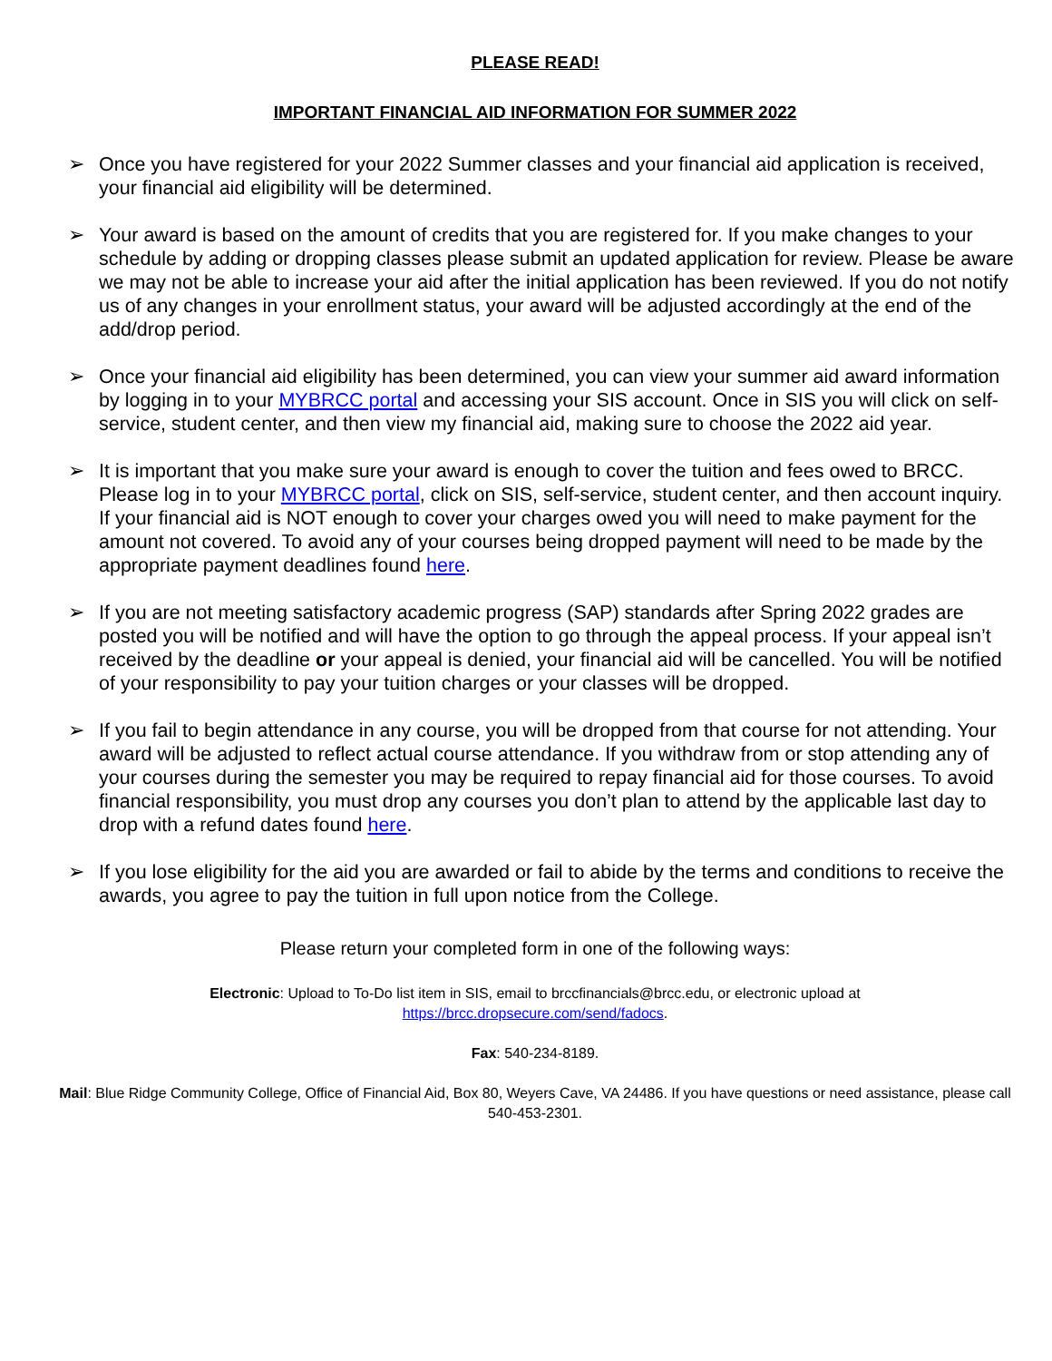PLEASE READ!
IMPORTANT FINANCIAL AID INFORMATION FOR SUMMER 2022
➢ Once you have registered for your 2022 Summer classes and your financial aid application is received, your financial aid eligibility will be determined.
➢ Your award is based on the amount of credits that you are registered for. If you make changes to your schedule by adding or dropping classes please submit an updated application for review. Please be aware we may not be able to increase your aid after the initial application has been reviewed. If you do not notify us of any changes in your enrollment status, your award will be adjusted accordingly at the end of the add/drop period.
➢ Once your financial aid eligibility has been determined, you can view your summer aid award information by logging in to your MYBRCC portal and accessing your SIS account. Once in SIS you will click on self-service, student center, and then view my financial aid, making sure to choose the 2022 aid year.
➢ It is important that you make sure your award is enough to cover the tuition and fees owed to BRCC. Please log in to your MYBRCC portal, click on SIS, self-service, student center, and then account inquiry. If your financial aid is NOT enough to cover your charges owed you will need to make payment for the amount not covered. To avoid any of your courses being dropped payment will need to be made by the appropriate payment deadlines found here.
➢ If you are not meeting satisfactory academic progress (SAP) standards after Spring 2022 grades are posted you will be notified and will have the option to go through the appeal process. If your appeal isn’t received by the deadline or your appeal is denied, your financial aid will be cancelled. You will be notified of your responsibility to pay your tuition charges or your classes will be dropped.
➢ If you fail to begin attendance in any course, you will be dropped from that course for not attending. Your award will be adjusted to reflect actual course attendance. If you withdraw from or stop attending any of your courses during the semester you may be required to repay financial aid for those courses. To avoid financial responsibility, you must drop any courses you don’t plan to attend by the applicable last day to drop with a refund dates found here.
➢ If you lose eligibility for the aid you are awarded or fail to abide by the terms and conditions to receive the awards, you agree to pay the tuition in full upon notice from the College.
Please return your completed form in one of the following ways:
Electronic: Upload to To-Do list item in SIS, email to brccfinancials@brcc.edu, or electronic upload at
https://brcc.dropsecure.com/send/fadocs.
Fax: 540-234-8189.
Mail: Blue Ridge Community College, Office of Financial Aid, Box 80, Weyers Cave, VA 24486. If you have questions or need assistance, please call 540-453-2301.